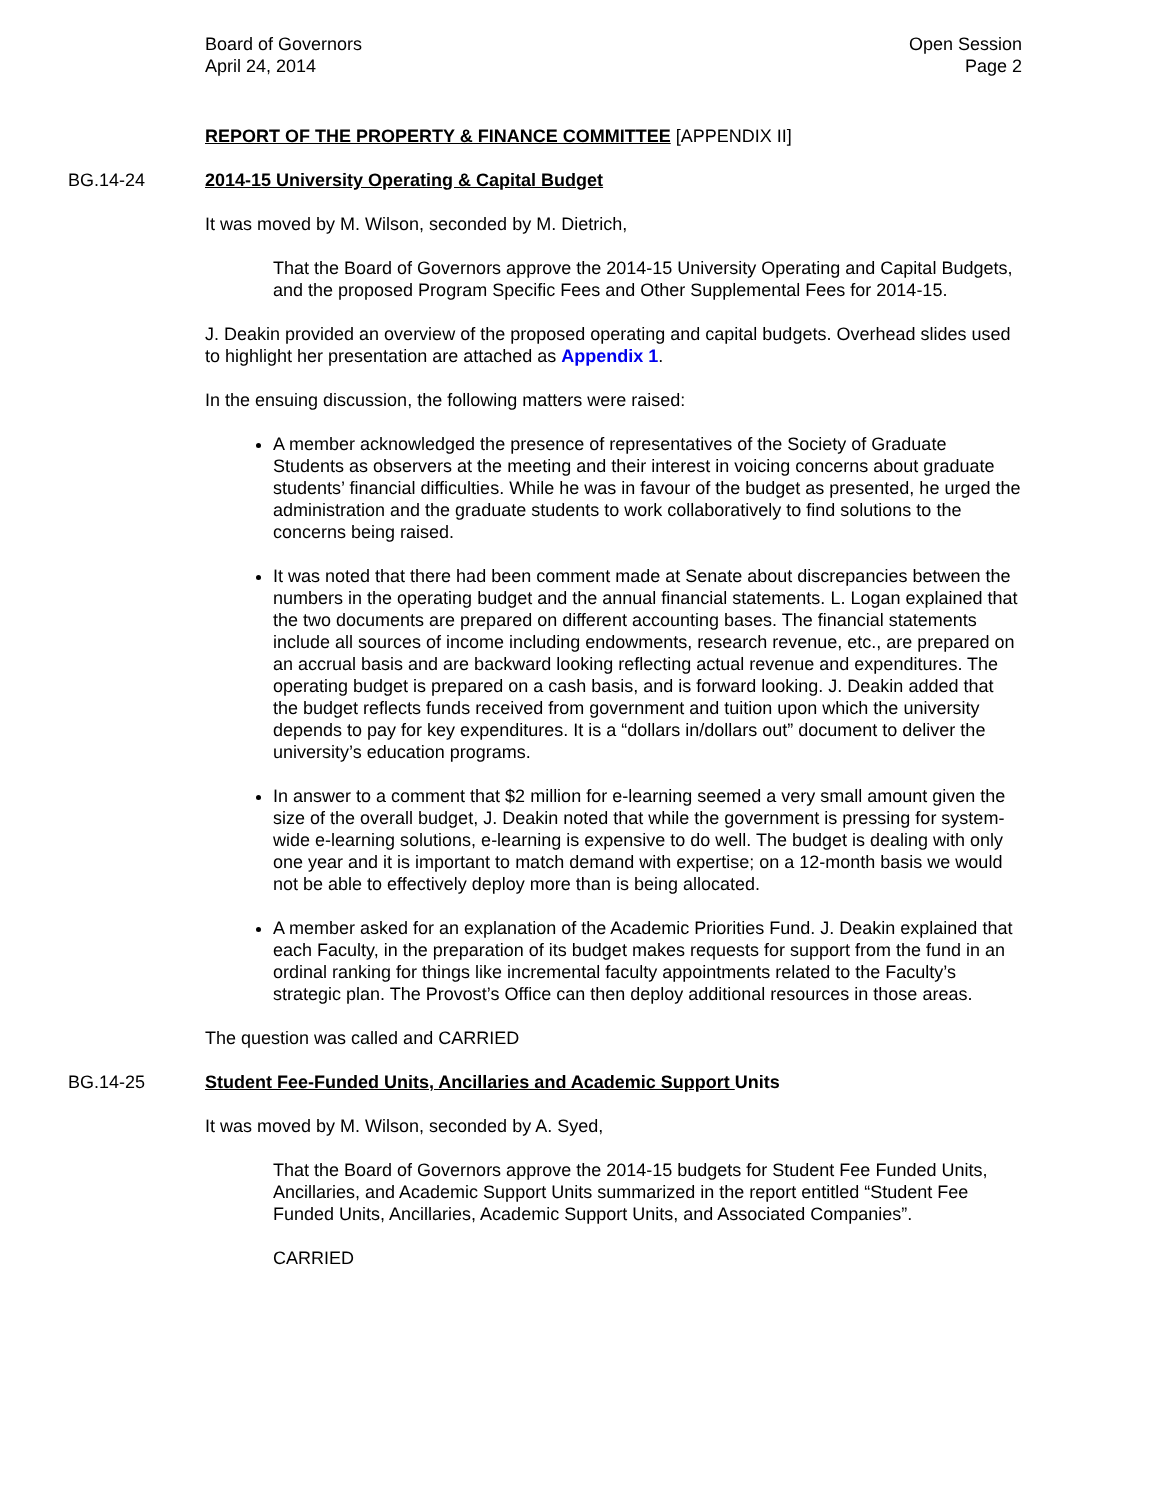Board of Governors
April 24, 2014
Open Session
Page 2
REPORT OF THE PROPERTY & FINANCE COMMITTEE [APPENDIX II]
BG.14-24 2014-15 University Operating & Capital Budget
It was moved by M. Wilson, seconded by M. Dietrich,
That the Board of Governors approve the 2014-15 University Operating and Capital Budgets, and the proposed Program Specific Fees and Other Supplemental Fees for 2014-15.
J. Deakin provided an overview of the proposed operating and capital budgets. Overhead slides used to highlight her presentation are attached as Appendix 1.
In the ensuing discussion, the following matters were raised:
A member acknowledged the presence of representatives of the Society of Graduate Students as observers at the meeting and their interest in voicing concerns about graduate students’ financial difficulties. While he was in favour of the budget as presented, he urged the administration and the graduate students to work collaboratively to find solutions to the concerns being raised.
It was noted that there had been comment made at Senate about discrepancies between the numbers in the operating budget and the annual financial statements. L. Logan explained that the two documents are prepared on different accounting bases. The financial statements include all sources of income including endowments, research revenue, etc., are prepared on an accrual basis and are backward looking reflecting actual revenue and expenditures. The operating budget is prepared on a cash basis, and is forward looking. J. Deakin added that the budget reflects funds received from government and tuition upon which the university depends to pay for key expenditures. It is a “dollars in/dollars out” document to deliver the university’s education programs.
In answer to a comment that $2 million for e-learning seemed a very small amount given the size of the overall budget, J. Deakin noted that while the government is pressing for system-wide e-learning solutions, e-learning is expensive to do well. The budget is dealing with only one year and it is important to match demand with expertise; on a 12-month basis we would not be able to effectively deploy more than is being allocated.
A member asked for an explanation of the Academic Priorities Fund. J. Deakin explained that each Faculty, in the preparation of its budget makes requests for support from the fund in an ordinal ranking for things like incremental faculty appointments related to the Faculty’s strategic plan. The Provost’s Office can then deploy additional resources in those areas.
The question was called and CARRIED
BG.14-25 Student Fee-Funded Units, Ancillaries and Academic Support Units
It was moved by M. Wilson, seconded by A. Syed,
That the Board of Governors approve the 2014-15 budgets for Student Fee Funded Units, Ancillaries, and Academic Support Units summarized in the report entitled “Student Fee Funded Units, Ancillaries, Academic Support Units, and Associated Companies”.
CARRIED